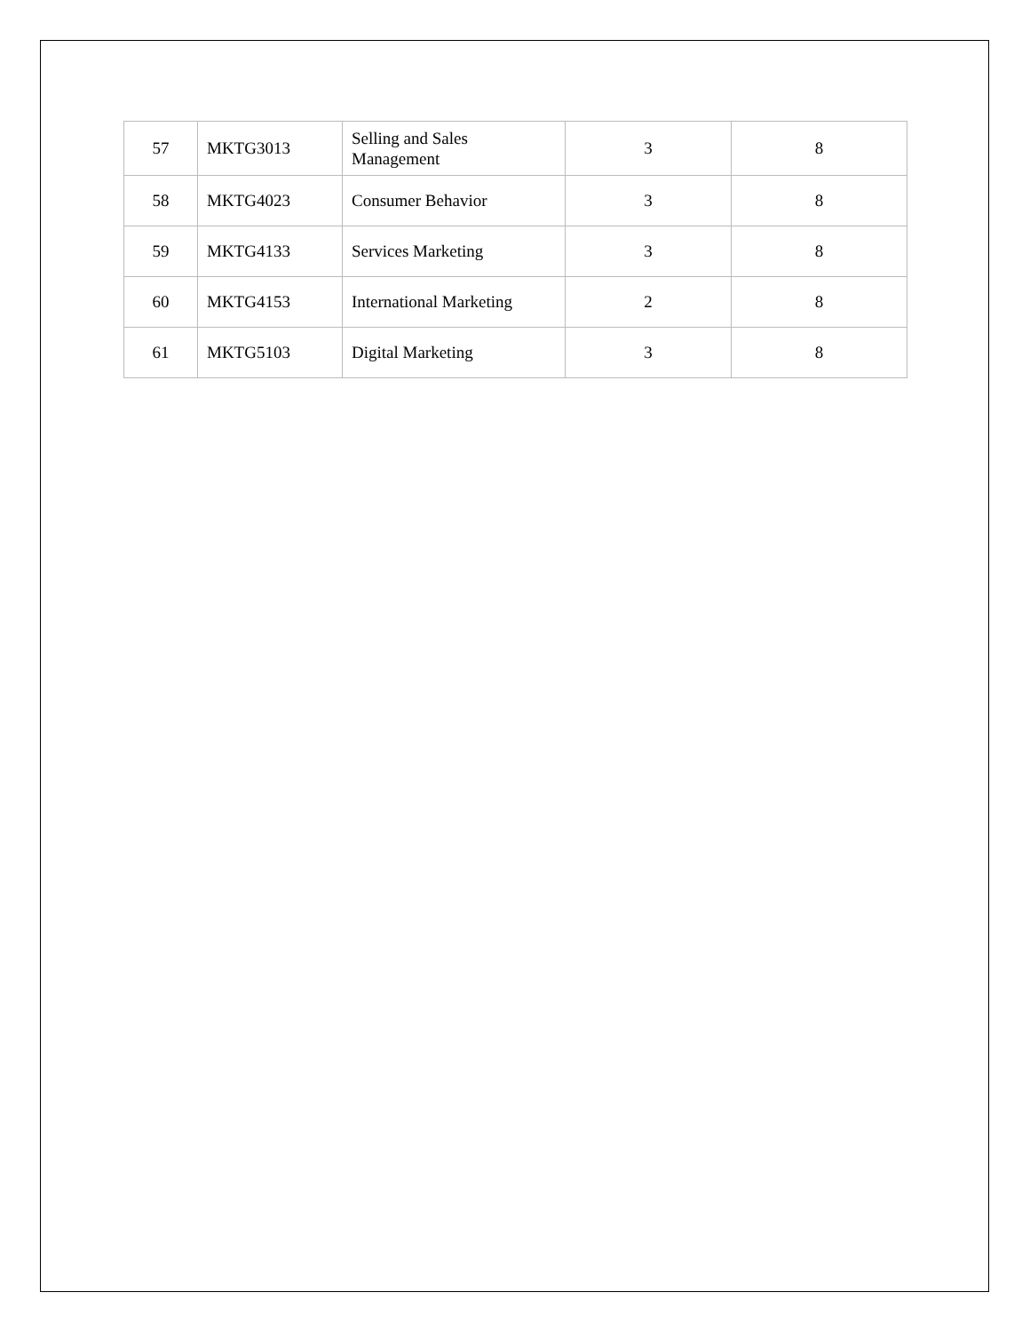| 57 | MKTG3013 | Selling and Sales Management | 3 | 8 |
| 58 | MKTG4023 | Consumer Behavior | 3 | 8 |
| 59 | MKTG4133 | Services Marketing | 3 | 8 |
| 60 | MKTG4153 | International Marketing | 2 | 8 |
| 61 | MKTG5103 | Digital Marketing | 3 | 8 |